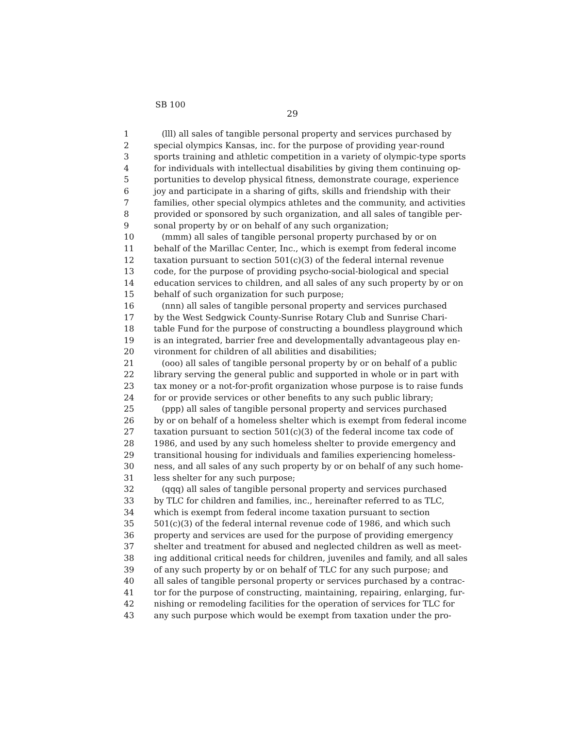SB 100
29
1 (lll) all sales of tangible personal property and services purchased by
2 special olympics Kansas, inc. for the purpose of providing year-round
3 sports training and athletic competition in a variety of olympic-type sports
4 for individuals with intellectual disabilities by giving them continuing op-
5 portunities to develop physical fitness, demonstrate courage, experience
6 joy and participate in a sharing of gifts, skills and friendship with their
7 families, other special olympics athletes and the community, and activities
8 provided or sponsored by such organization, and all sales of tangible per-
9 sonal property by or on behalf of any such organization;
10 (mmm) all sales of tangible personal property purchased by or on
11 behalf of the Marillac Center, Inc., which is exempt from federal income
12 taxation pursuant to section 501(c)(3) of the federal internal revenue
13 code, for the purpose of providing psycho-social-biological and special
14 education services to children, and all sales of any such property by or on
15 behalf of such organization for such purpose;
16 (nnn) all sales of tangible personal property and services purchased
17 by the West Sedgwick County-Sunrise Rotary Club and Sunrise Chari-
18 table Fund for the purpose of constructing a boundless playground which
19 is an integrated, barrier free and developmentally advantageous play en-
20 vironment for children of all abilities and disabilities;
21 (ooo) all sales of tangible personal property by or on behalf of a public
22 library serving the general public and supported in whole or in part with
23 tax money or a not-for-profit organization whose purpose is to raise funds
24 for or provide services or other benefits to any such public library;
25 (ppp) all sales of tangible personal property and services purchased
26 by or on behalf of a homeless shelter which is exempt from federal income
27 taxation pursuant to section 501(c)(3) of the federal income tax code of
28 1986, and used by any such homeless shelter to provide emergency and
29 transitional housing for individuals and families experiencing homeless-
30 ness, and all sales of any such property by or on behalf of any such home-
31 less shelter for any such purpose;
32 (qqq) all sales of tangible personal property and services purchased
33 by TLC for children and families, inc., hereinafter referred to as TLC,
34 which is exempt from federal income taxation pursuant to section
35 501(c)(3) of the federal internal revenue code of 1986, and which such
36 property and services are used for the purpose of providing emergency
37 shelter and treatment for abused and neglected children as well as meet-
38 ing additional critical needs for children, juveniles and family, and all sales
39 of any such property by or on behalf of TLC for any such purpose; and
40 all sales of tangible personal property or services purchased by a contrac-
41 tor for the purpose of constructing, maintaining, repairing, enlarging, fur-
42 nishing or remodeling facilities for the operation of services for TLC for
43 any such purpose which would be exempt from taxation under the pro-